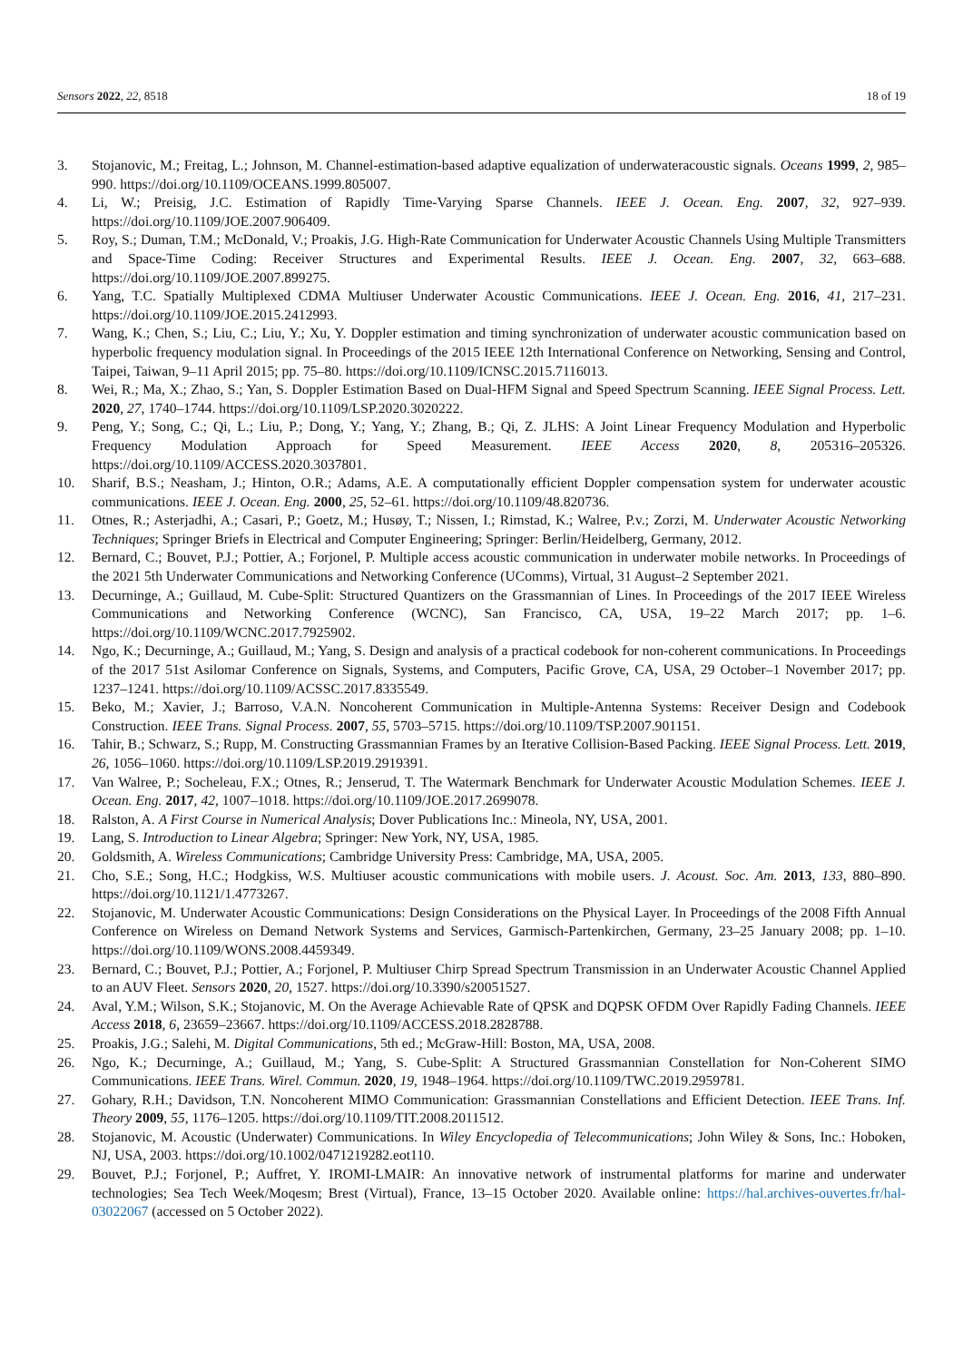Sensors 2022, 22, 8518 18 of 19
3. Stojanovic, M.; Freitag, L.; Johnson, M. Channel-estimation-based adaptive equalization of underwateracoustic signals. Oceans 1999, 2, 985–990. https://doi.org/10.1109/OCEANS.1999.805007.
4. Li, W.; Preisig, J.C. Estimation of Rapidly Time-Varying Sparse Channels. IEEE J. Ocean. Eng. 2007, 32, 927–939. https://doi.org/10.1109/JOE.2007.906409.
5. Roy, S.; Duman, T.M.; McDonald, V.; Proakis, J.G. High-Rate Communication for Underwater Acoustic Channels Using Multiple Transmitters and Space-Time Coding: Receiver Structures and Experimental Results. IEEE J. Ocean. Eng. 2007, 32, 663–688. https://doi.org/10.1109/JOE.2007.899275.
6. Yang, T.C. Spatially Multiplexed CDMA Multiuser Underwater Acoustic Communications. IEEE J. Ocean. Eng. 2016, 41, 217–231. https://doi.org/10.1109/JOE.2015.2412993.
7. Wang, K.; Chen, S.; Liu, C.; Liu, Y.; Xu, Y. Doppler estimation and timing synchronization of underwater acoustic communication based on hyperbolic frequency modulation signal. In Proceedings of the 2015 IEEE 12th International Conference on Networking, Sensing and Control, Taipei, Taiwan, 9–11 April 2015; pp. 75–80. https://doi.org/10.1109/ICNSC.2015.7116013.
8. Wei, R.; Ma, X.; Zhao, S.; Yan, S. Doppler Estimation Based on Dual-HFM Signal and Speed Spectrum Scanning. IEEE Signal Process. Lett. 2020, 27, 1740–1744. https://doi.org/10.1109/LSP.2020.3020222.
9. Peng, Y.; Song, C.; Qi, L.; Liu, P.; Dong, Y.; Yang, Y.; Zhang, B.; Qi, Z. JLHS: A Joint Linear Frequency Modulation and Hyperbolic Frequency Modulation Approach for Speed Measurement. IEEE Access 2020, 8, 205316–205326. https://doi.org/10.1109/ACCESS.2020.3037801.
10. Sharif, B.S.; Neasham, J.; Hinton, O.R.; Adams, A.E. A computationally efficient Doppler compensation system for underwater acoustic communications. IEEE J. Ocean. Eng. 2000, 25, 52–61. https://doi.org/10.1109/48.820736.
11. Otnes, R.; Asterjadhi, A.; Casari, P.; Goetz, M.; Husøy, T.; Nissen, I.; Rimstad, K.; Walree, P.v.; Zorzi, M. Underwater Acoustic Networking Techniques; Springer Briefs in Electrical and Computer Engineering; Springer: Berlin/Heidelberg, Germany, 2012.
12. Bernard, C.; Bouvet, P.J.; Pottier, A.; Forjonel, P. Multiple access acoustic communication in underwater mobile networks. In Proceedings of the 2021 5th Underwater Communications and Networking Conference (UComms), Virtual, 31 August–2 September 2021.
13. Decurninge, A.; Guillaud, M. Cube-Split: Structured Quantizers on the Grassmannian of Lines. In Proceedings of the 2017 IEEE Wireless Communications and Networking Conference (WCNC), San Francisco, CA, USA, 19–22 March 2017; pp. 1–6. https://doi.org/10.1109/WCNC.2017.7925902.
14. Ngo, K.; Decurninge, A.; Guillaud, M.; Yang, S. Design and analysis of a practical codebook for non-coherent communications. In Proceedings of the 2017 51st Asilomar Conference on Signals, Systems, and Computers, Pacific Grove, CA, USA, 29 October–1 November 2017; pp. 1237–1241. https://doi.org/10.1109/ACSSC.2017.8335549.
15. Beko, M.; Xavier, J.; Barroso, V.A.N. Noncoherent Communication in Multiple-Antenna Systems: Receiver Design and Codebook Construction. IEEE Trans. Signal Process. 2007, 55, 5703–5715. https://doi.org/10.1109/TSP.2007.901151.
16. Tahir, B.; Schwarz, S.; Rupp, M. Constructing Grassmannian Frames by an Iterative Collision-Based Packing. IEEE Signal Process. Lett. 2019, 26, 1056–1060. https://doi.org/10.1109/LSP.2019.2919391.
17. Van Walree, P.; Socheleau, F.X.; Otnes, R.; Jenserud, T. The Watermark Benchmark for Underwater Acoustic Modulation Schemes. IEEE J. Ocean. Eng. 2017, 42, 1007–1018. https://doi.org/10.1109/JOE.2017.2699078.
18. Ralston, A. A First Course in Numerical Analysis; Dover Publications Inc.: Mineola, NY, USA, 2001.
19. Lang, S. Introduction to Linear Algebra; Springer: New York, NY, USA, 1985.
20. Goldsmith, A. Wireless Communications; Cambridge University Press: Cambridge, MA, USA, 2005.
21. Cho, S.E.; Song, H.C.; Hodgkiss, W.S. Multiuser acoustic communications with mobile users. J. Acoust. Soc. Am. 2013, 133, 880–890. https://doi.org/10.1121/1.4773267.
22. Stojanovic, M. Underwater Acoustic Communications: Design Considerations on the Physical Layer. In Proceedings of the 2008 Fifth Annual Conference on Wireless on Demand Network Systems and Services, Garmisch-Partenkirchen, Germany, 23–25 January 2008; pp. 1–10. https://doi.org/10.1109/WONS.2008.4459349.
23. Bernard, C.; Bouvet, P.J.; Pottier, A.; Forjonel, P. Multiuser Chirp Spread Spectrum Transmission in an Underwater Acoustic Channel Applied to an AUV Fleet. Sensors 2020, 20, 1527. https://doi.org/10.3390/s20051527.
24. Aval, Y.M.; Wilson, S.K.; Stojanovic, M. On the Average Achievable Rate of QPSK and DQPSK OFDM Over Rapidly Fading Channels. IEEE Access 2018, 6, 23659–23667. https://doi.org/10.1109/ACCESS.2018.2828788.
25. Proakis, J.G.; Salehi, M. Digital Communications, 5th ed.; McGraw-Hill: Boston, MA, USA, 2008.
26. Ngo, K.; Decurninge, A.; Guillaud, M.; Yang, S. Cube-Split: A Structured Grassmannian Constellation for Non-Coherent SIMO Communications. IEEE Trans. Wirel. Commun. 2020, 19, 1948–1964. https://doi.org/10.1109/TWC.2019.2959781.
27. Gohary, R.H.; Davidson, T.N. Noncoherent MIMO Communication: Grassmannian Constellations and Efficient Detection. IEEE Trans. Inf. Theory 2009, 55, 1176–1205. https://doi.org/10.1109/TIT.2008.2011512.
28. Stojanovic, M. Acoustic (Underwater) Communications. In Wiley Encyclopedia of Telecommunications; John Wiley & Sons, Inc.: Hoboken, NJ, USA, 2003. https://doi.org/10.1002/0471219282.eot110.
29. Bouvet, P.J.; Forjonel, P.; Auffret, Y. IROMI-LMAIR: An innovative network of instrumental platforms for marine and underwater technologies; Sea Tech Week/Moqesm; Brest (Virtual), France, 13–15 October 2020. Available online: https://hal.archives-ouvertes.fr/hal-03022067 (accessed on 5 October 2022).